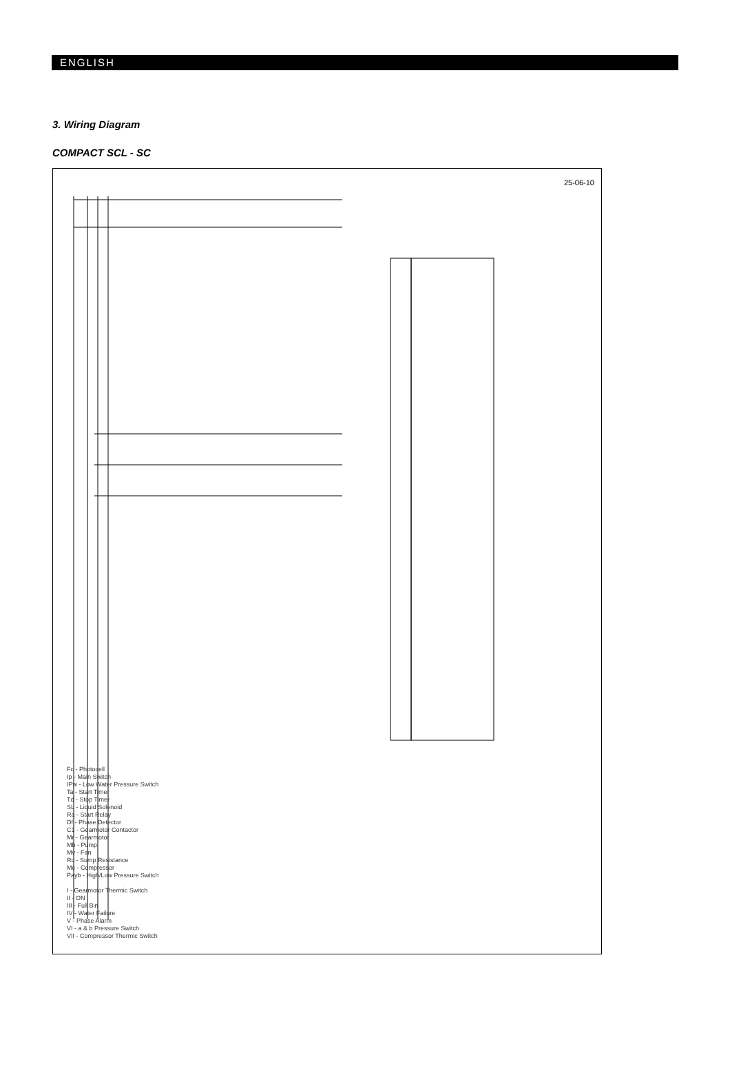ENGLISH
3. Wiring Diagram
COMPACT SCL - SC
25-06-10
Fc - Photocell
Ip - Main Switch
IPw - Low Water Pressure Switch
Ta - Start Timer
Td - Stop Timer
SL - Liquid Solenoid
Ra - Start Relay
Df - Phase Detector
C1 - Gearmotor Contactor
Mr - Gearmotor
Mb - Pump
Mv - Fan
Rc - Sump Resistance
Mc - Compressor
Payb - High/Low Pressure Switch
I - Gearmotor Thermic Switch
II - ON
III - Full Bin
IV - Water Failure
V - Phase Alarm
VI - a & b Pressure Switch
VII - Compressor Thermic Switch